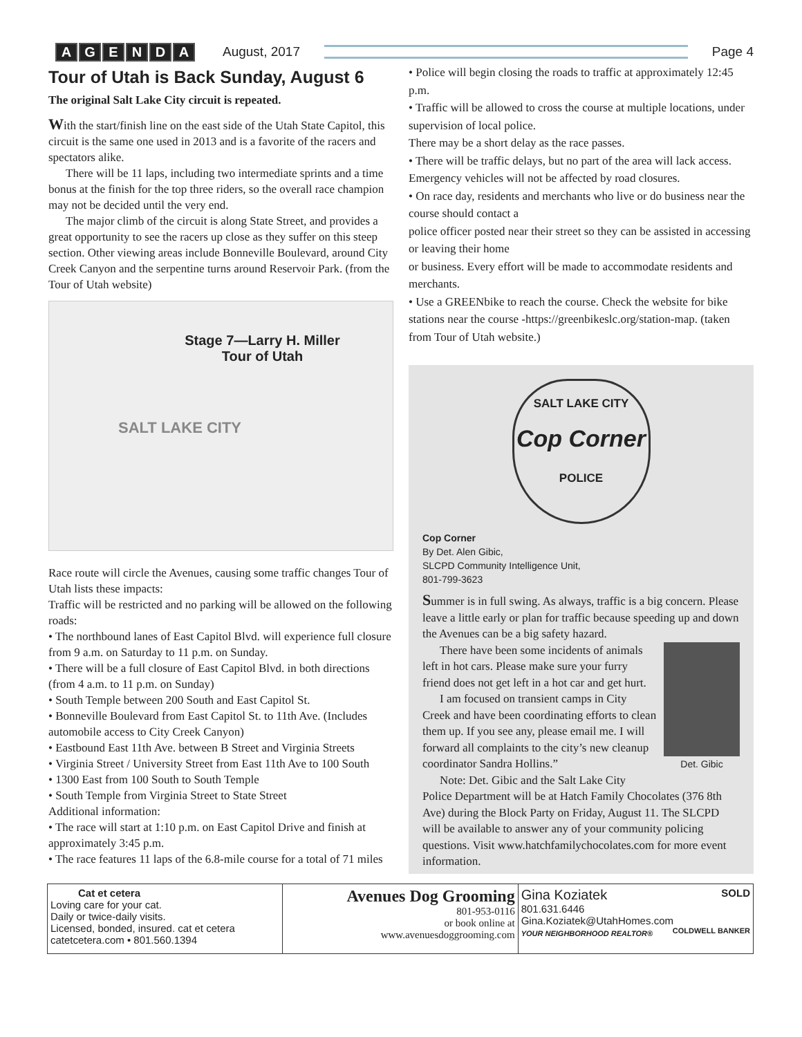AGENDA August, 2017 Page 4
Tour of Utah is Back Sunday, August 6
The original Salt Lake City circuit is repeated.
With the start/finish line on the east side of the Utah State Capitol, this circuit is the same one used in 2013 and is a favorite of the racers and spectators alike.
There will be 11 laps, including two intermediate sprints and a time bonus at the finish for the top three riders, so the overall race champion may not be decided until the very end.
The major climb of the circuit is along State Street, and provides a great opportunity to see the racers up close as they suffer on this steep section. Other viewing areas include Bonneville Boulevard, around City Creek Canyon and the serpentine turns around Reservoir Park. (from the Tour of Utah website)
Stage 7—Larry H. Miller
Tour of Utah
SALT LAKE CITY
Race route will circle the Avenues, causing some traffic changes Tour of Utah lists these impacts:
Traffic will be restricted and no parking will be allowed on the following roads:
• The northbound lanes of East Capitol Blvd. will experience full closure from 9 a.m. on Saturday to 11 p.m. on Sunday.
• There will be a full closure of East Capitol Blvd. in both directions (from 4 a.m. to 11 p.m. on Sunday)
• South Temple between 200 South and East Capitol St.
• Bonneville Boulevard from East Capitol St. to 11th Ave. (Includes automobile access to City Creek Canyon)
• Eastbound East 11th Ave. between B Street and Virginia Streets
• Virginia Street / University Street from East 11th Ave to 100 South
• 1300 East from 100 South to South Temple
• South Temple from Virginia Street to State Street
Additional information:
• The race will start at 1:10 p.m. on East Capitol Drive and finish at approximately 3:45 p.m.
• The race features 11 laps of the 6.8-mile course for a total of 71 miles
• Police will begin closing the roads to traffic at approximately 12:45 p.m.
• Traffic will be allowed to cross the course at multiple locations, under supervision of local police.
There may be a short delay as the race passes.
• There will be traffic delays, but no part of the area will lack access. Emergency vehicles will not be affected by road closures.
• On race day, residents and merchants who live or do business near the course should contact a
police officer posted near their street so they can be assisted in accessing or leaving their home
or business. Every effort will be made to accommodate residents and merchants.
• Use a GREENbike to reach the course. Check the website for bike stations near the course -https://greenbikeslc.org/station-map. (taken from Tour of Utah website.)
SALT LAKE CITY
Cop Corner
POLICE
Cop Corner
By Det. Alen Gibic,
SLCPD Community Intelligence Unit,
801-799-3623
Summer is in full swing. As always, traffic is a big concern. Please leave a little early or plan for traffic because speeding up and down the Avenues can be a big safety hazard.
Det. Gibic
There have been some incidents of animals left in hot cars. Please make sure your furry friend does not get left in a hot car and get hurt.
I am focused on transient camps in City Creek and have been coordinating efforts to clean them up. If you see any, please email me. I will forward all complaints to the city’s new cleanup coordinator Sandra Hollins.”
Note: Det. Gibic and the Salt Lake City Police Department will be at Hatch Family Chocolates (376 8th Ave) during the Block Party on Friday, August 11. The SLCPD will be available to answer any of your community policing questions. Visit www.hatchfamilychocolates.com for more event information.
Cat et cetera
Loving care for your cat.
Daily or twice-daily visits.
Licensed, bonded, insured. cat et cetera
catetcetera.com • 801.560.1394
Avenues Dog Grooming
801-953-0116
or book online at
www.avenuesdoggrooming.com
Gina Koziatek SOLD
801.631.6446
Gina.Koziatek@UtahHomes.com COLDWELL BANKER
YOUR NEIGHBORHOOD REALTOR®